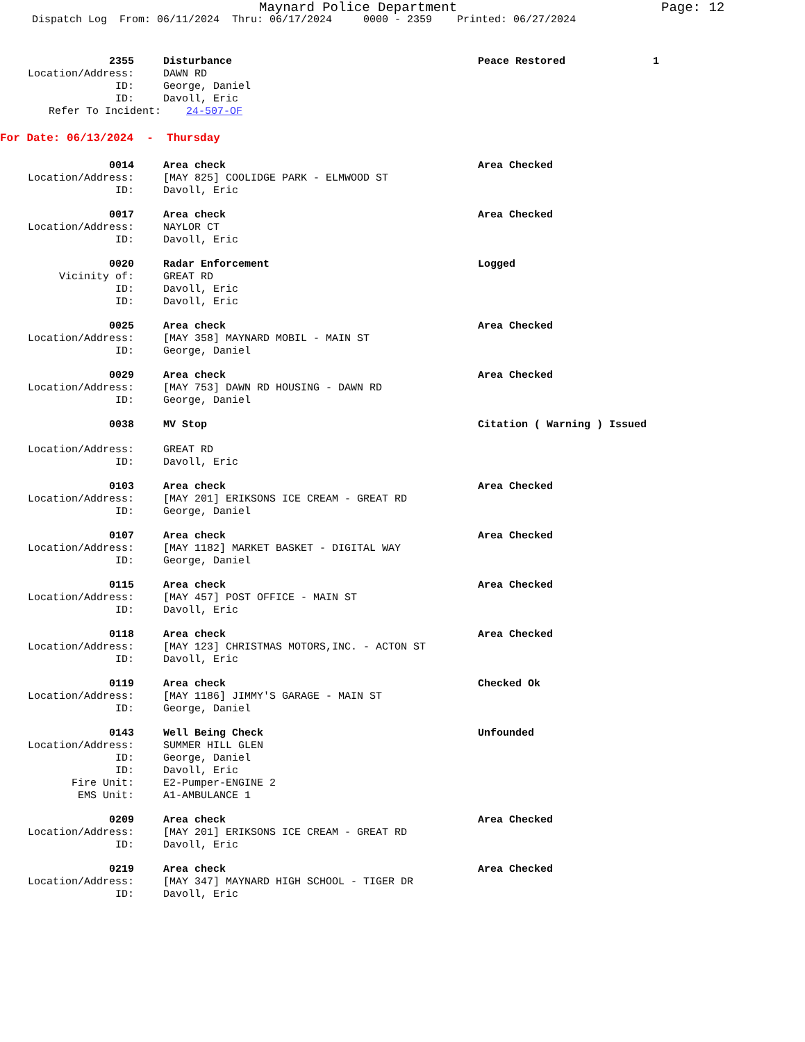Maynard Police Department Page: 12
Dispatch Log From: 06/11/2024 Thru: 06/17/2024 0000 - 2359 Printed: 06/27/2024
2355 Disturbance
Peace Restored 1
Location/Address: DAWN RD
ID: George, Daniel
ID: Davoll, Eric
Refer To Incident: 24-507-OF
For Date: 06/13/2024 - Thursday
0014 Area check
Area Checked
Location/Address: [MAY 825] COOLIDGE PARK - ELMWOOD ST
ID: Davoll, Eric
0017 Area check
Area Checked
Location/Address: NAYLOR CT
ID: Davoll, Eric
0020 Radar Enforcement
Logged
Vicinity of: GREAT RD
ID: Davoll, Eric
ID: Davoll, Eric
0025 Area check
Area Checked
Location/Address: [MAY 358] MAYNARD MOBIL - MAIN ST
ID: George, Daniel
0029 Area check
Area Checked
Location/Address: [MAY 753] DAWN RD HOUSING - DAWN RD
ID: George, Daniel
0038 MV Stop
Citation ( Warning ) Issued
Location/Address: GREAT RD
ID: Davoll, Eric
0103 Area check
Area Checked
Location/Address: [MAY 201] ERIKSONS ICE CREAM - GREAT RD
ID: George, Daniel
0107 Area check
Area Checked
Location/Address: [MAY 1182] MARKET BASKET - DIGITAL WAY
ID: George, Daniel
0115 Area check
Area Checked
Location/Address: [MAY 457] POST OFFICE - MAIN ST
ID: Davoll, Eric
0118 Area check
Area Checked
Location/Address: [MAY 123] CHRISTMAS MOTORS,INC. - ACTON ST
ID: Davoll, Eric
0119 Area check
Checked Ok
Location/Address: [MAY 1186] JIMMY'S GARAGE - MAIN ST
ID: George, Daniel
0143 Well Being Check
Unfounded
Location/Address: SUMMER HILL GLEN
ID: George, Daniel
ID: Davoll, Eric
Fire Unit: E2-Pumper-ENGINE 2
EMS Unit: A1-AMBULANCE 1
0209 Area check
Area Checked
Location/Address: [MAY 201] ERIKSONS ICE CREAM - GREAT RD
ID: Davoll, Eric
0219 Area check
Area Checked
Location/Address: [MAY 347] MAYNARD HIGH SCHOOL - TIGER DR
ID: Davoll, Eric